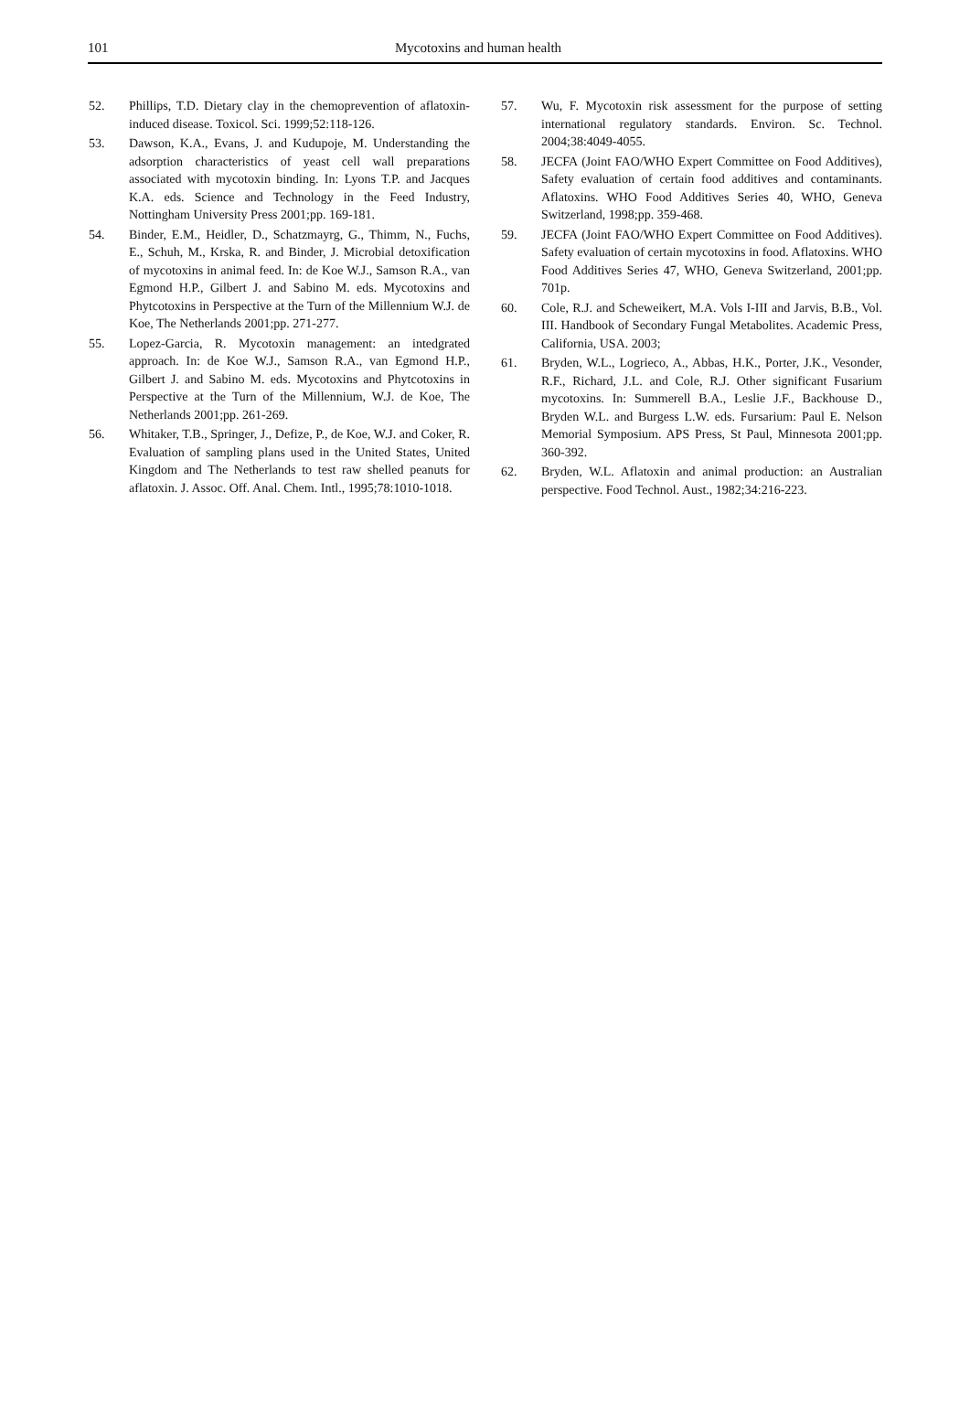101 Mycotoxins and human health
52. Phillips, T.D. Dietary clay in the chemoprevention of aflatoxin-induced disease. Toxicol. Sci. 1999;52:118-126.
53. Dawson, K.A., Evans, J. and Kudupoje, M. Understanding the adsorption characteristics of yeast cell wall preparations associated with mycotoxin binding. In: Lyons T.P. and Jacques K.A. eds. Science and Technology in the Feed Industry, Nottingham University Press 2001;pp. 169-181.
54. Binder, E.M., Heidler, D., Schatzmayrg, G., Thimm, N., Fuchs, E., Schuh, M., Krska, R. and Binder, J. Microbial detoxification of mycotoxins in animal feed. In: de Koe W.J., Samson R.A., van Egmond H.P., Gilbert J. and Sabino M. eds. Mycotoxins and Phytcotoxins in Perspective at the Turn of the Millennium W.J. de Koe, The Netherlands 2001;pp. 271-277.
55. Lopez-Garcia, R. Mycotoxin management: an intedgrated approach. In: de Koe W.J., Samson R.A., van Egmond H.P., Gilbert J. and Sabino M. eds. Mycotoxins and Phytcotoxins in Perspective at the Turn of the Millennium, W.J. de Koe, The Netherlands 2001;pp. 261-269.
56. Whitaker, T.B., Springer, J., Defize, P., de Koe, W.J. and Coker, R. Evaluation of sampling plans used in the United States, United Kingdom and The Netherlands to test raw shelled peanuts for aflatoxin. J. Assoc. Off. Anal. Chem. Intl., 1995;78:1010-1018.
57. Wu, F. Mycotoxin risk assessment for the purpose of setting international regulatory standards. Environ. Sc. Technol. 2004;38:4049-4055.
58. JECFA (Joint FAO/WHO Expert Committee on Food Additives), Safety evaluation of certain food additives and contaminants. Aflatoxins. WHO Food Additives Series 40, WHO, Geneva Switzerland, 1998;pp. 359-468.
59. JECFA (Joint FAO/WHO Expert Committee on Food Additives). Safety evaluation of certain mycotoxins in food. Aflatoxins. WHO Food Additives Series 47, WHO, Geneva Switzerland, 2001;pp. 701p.
60. Cole, R.J. and Scheweikert, M.A. Vols I-III and Jarvis, B.B., Vol. III. Handbook of Secondary Fungal Metabolites. Academic Press, California, USA. 2003;
61. Bryden, W.L., Logrieco, A., Abbas, H.K., Porter, J.K., Vesonder, R.F., Richard, J.L. and Cole, R.J. Other significant Fusarium mycotoxins. In: Summerell B.A., Leslie J.F., Backhouse D., Bryden W.L. and Burgess L.W. eds. Fursarium: Paul E. Nelson Memorial Symposium. APS Press, St Paul, Minnesota 2001;pp. 360-392.
62. Bryden, W.L. Aflatoxin and animal production: an Australian perspective. Food Technol. Aust., 1982;34:216-223.